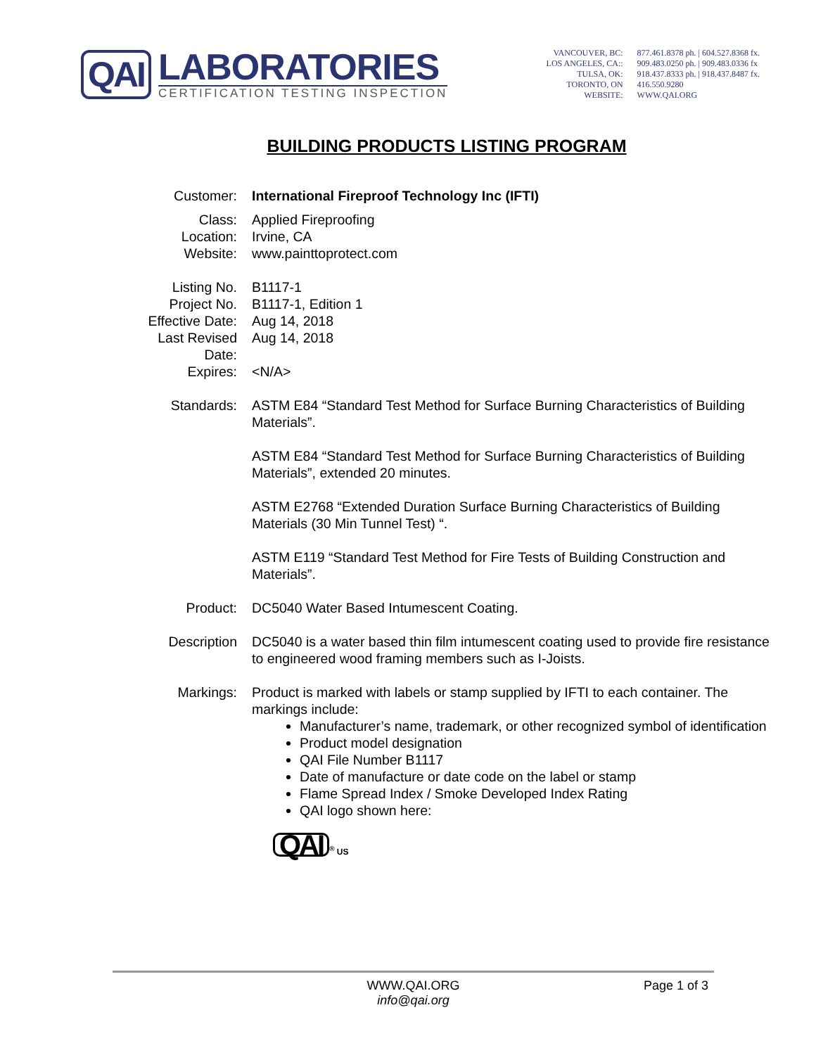QAI
LABORATORIES
CERTIFICATION TESTING INSPECTION
VANCOUVER, BC:
LOS ANGELES, CA::
TULSA, OK:
TORONTO, ON
WEBSITE:
877.461.8378 ph. | 604.527.8368 fx.
909.483.0250 ph. | 909.483.0336 fx
918.437.8333 ph. | 918.437.8487 fx.
416.550.9280
WWW.QAI.ORG
BUILDING PRODUCTS LISTING PROGRAM
| Customer: | International Fireproof Technology Inc (IFTI) |
| Class: | Applied Fireproofing |
| Location: | Irvine, CA |
| Website: | www.painttoprotect.com |
| Listing No. | B1117-1 |
| Project No. | B1117-1, Edition 1 |
| Effective Date: | Aug 14, 2018 |
| Last Revised Date: | Aug 14, 2018 |
| Expires: | <N/A> |
| Standards: | ASTM E84 “Standard Test Method for Surface Burning Characteristics of Building Materials”. ASTM E84 “Standard Test Method for Surface Burning Characteristics of Building Materials”, extended 20 minutes. ASTM E2768 “Extended Duration Surface Burning Characteristics of Building Materials (30 Min Tunnel Test) “. ASTM E119 “Standard Test Method for Fire Tests of Building Construction and Materials”. |
| Product: | DC5040 Water Based Intumescent Coating. |
| Description | DC5040 is a water based thin film intumescent coating used to provide fire resistance to engineered wood framing members such as I-Joists. |
| Markings: | Product is marked with labels or stamp supplied by IFTI to each container. The markings include: Manufacturer’s name, trademark, or other recognized symbol of identification Product model designation QAI File Number B1117 Date of manufacture or date code on the label or stamp Flame Spread Index / Smoke Developed Index Rating QAI logo shown here: QAI <sup>®</sup> US |
WWW.QAI.ORG
info@qai.org
Page 1 of 3